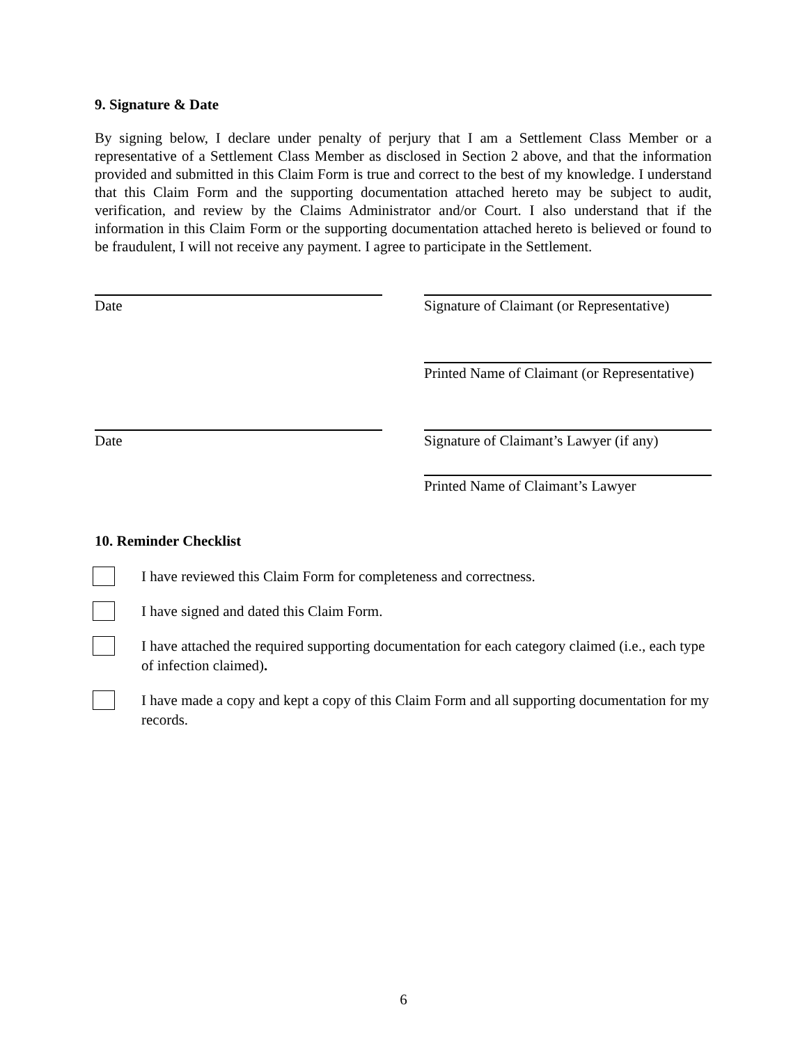9. Signature & Date
By signing below, I declare under penalty of perjury that I am a Settlement Class Member or a representative of a Settlement Class Member as disclosed in Section 2 above, and that the information provided and submitted in this Claim Form is true and correct to the best of my knowledge. I understand that this Claim Form and the supporting documentation attached hereto may be subject to audit, verification, and review by the Claims Administrator and/or Court. I also understand that if the information in this Claim Form or the supporting documentation attached hereto is believed or found to be fraudulent, I will not receive any payment. I agree to participate in the Settlement.
Date Signature of Claimant (or Representative)
Printed Name of Claimant (or Representative)
Date Signature of Claimant’s Lawyer (if any)
Printed Name of Claimant’s Lawyer
10. Reminder Checklist
I have reviewed this Claim Form for completeness and correctness.
I have signed and dated this Claim Form.
I have attached the required supporting documentation for each category claimed (i.e., each type of infection claimed).
I have made a copy and kept a copy of this Claim Form and all supporting documentation for my records.
6